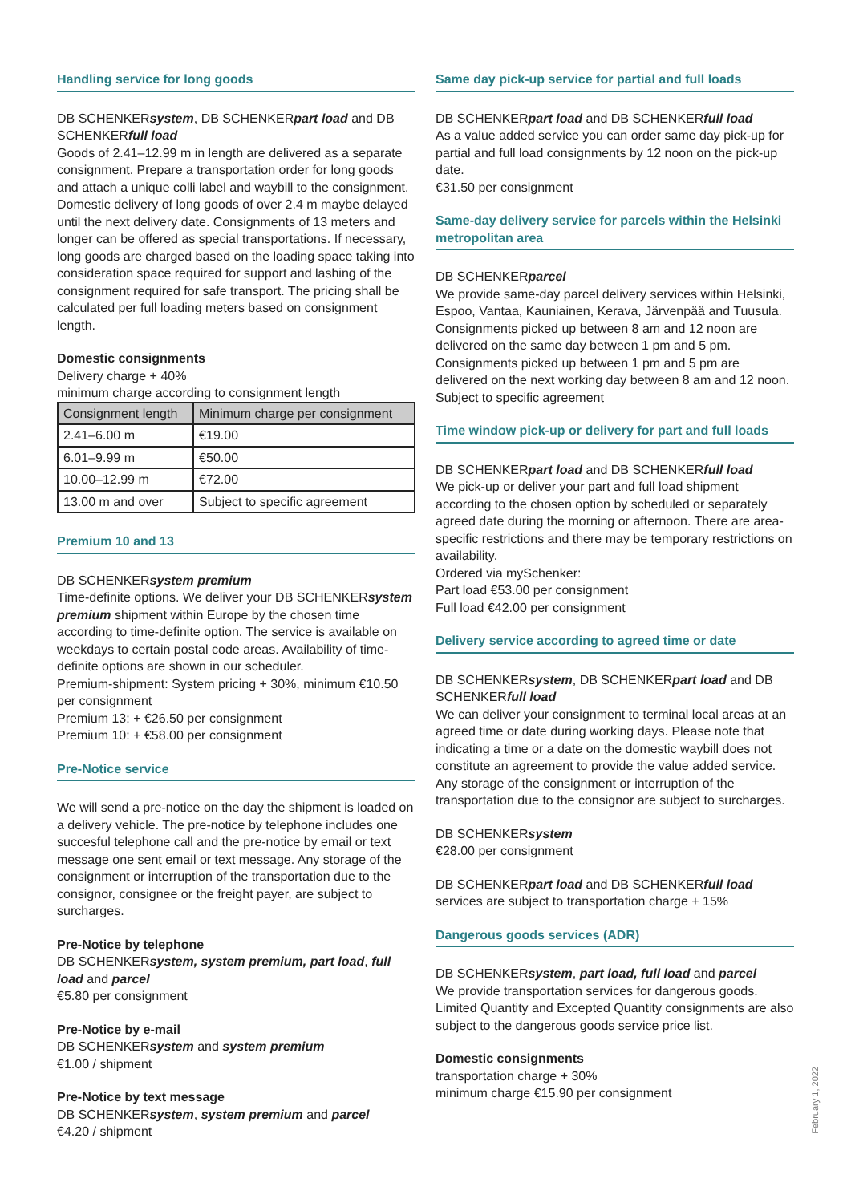Handling service for long goods
DB SCHENKERsystem, DB SCHENKERpart load and DB SCHENKERfull load
Goods of 2.41–12.99 m in length are delivered as a separate consignment. Prepare a transportation order for long goods and attach a unique colli label and waybill to the consignment. Domestic delivery of long goods of over 2.4 m maybe delayed until the next delivery date. Consignments of 13 meters and longer can be offered as special transportations. If necessary, long goods are charged based on the loading space taking into consideration space required for support and lashing of the consignment required for safe transport. The pricing shall be calculated per full loading meters based on consignment length.
Domestic consignments
Delivery charge + 40%
minimum charge according to consignment length
| Consignment length | Minimum charge per consignment |
| --- | --- |
| 2.41–6.00 m | €19.00 |
| 6.01–9.99 m | €50.00 |
| 10.00–12.99 m | €72.00 |
| 13.00 m and over | Subject to specific agreement |
Premium 10 and 13
DB SCHENKERsystem premium
Time-definite options. We deliver your DB SCHENKERsystem premium shipment within Europe by the chosen time according to time-definite option. The service is available on weekdays to certain postal code areas. Availability of time-definite options are shown in our scheduler.
Premium-shipment: System pricing + 30%, minimum €10.50 per consignment
Premium 13: + €26.50 per consignment
Premium 10: + €58.00 per consignment
Pre-Notice service
We will send a pre-notice on the day the shipment is loaded on a delivery vehicle. The pre-notice by telephone includes one succesful telephone call and the pre-notice by email or text message one sent email or text message. Any storage of the consignment or interruption of the transportation due to the consignor, consignee or the freight payer, are subject to surcharges.
Pre-Notice by telephone
DB SCHENKERsystem, system premium, part load, full load and parcel
€5.80 per consignment
Pre-Notice by e-mail
DB SCHENKERsystem and system premium
€1.00 / shipment
Pre-Notice by text message
DB SCHENKERsystem, system premium and parcel
€4.20 / shipment
Same day pick-up service for partial and full loads
DB SCHENKERpart load and DB SCHENKERfull load
As a value added service you can order same day pick-up for partial and full load consignments by 12 noon on the pick-up date.
€31.50 per consignment
Same-day delivery service for parcels within the Helsinki metropolitan area
DB SCHENKERparcel
We provide same-day parcel delivery services within Helsinki, Espoo, Vantaa, Kauniainen, Kerava, Järvenpää and Tuusula. Consignments picked up between 8 am and 12 noon are delivered on the same day between 1 pm and 5 pm. Consignments picked up between 1 pm and 5 pm are delivered on the next working day between 8 am and 12 noon. Subject to specific agreement
Time window pick-up or delivery for part and full loads
DB SCHENKERpart load and DB SCHENKERfull load
We pick-up or deliver your part and full load shipment according to the chosen option by scheduled or separately agreed date during the morning or afternoon. There are area-specific restrictions and there may be temporary restrictions on availability.
Ordered via mySchenker:
Part load €53.00 per consignment
Full load €42.00 per consignment
Delivery service according to agreed time or date
DB SCHENKERsystem, DB SCHENKERpart load and DB SCHENKERfull load
We can deliver your consignment to terminal local areas at an agreed time or date during working days. Please note that indicating a time or a date on the domestic waybill does not constitute an agreement to provide the value added service. Any storage of the consignment or interruption of the transportation due to the consignor are subject to surcharges.
DB SCHENKERsystem
€28.00 per consignment
DB SCHENKERpart load and DB SCHENKERfull load
services are subject to transportation charge + 15%
Dangerous goods services (ADR)
DB SCHENKERsystem, part load, full load and parcel
We provide transportation services for dangerous goods. Limited Quantity and Excepted Quantity consignments are also subject to the dangerous goods service price list.
Domestic consignments
transportation charge + 30%
minimum charge €15.90 per consignment
February 1, 2022